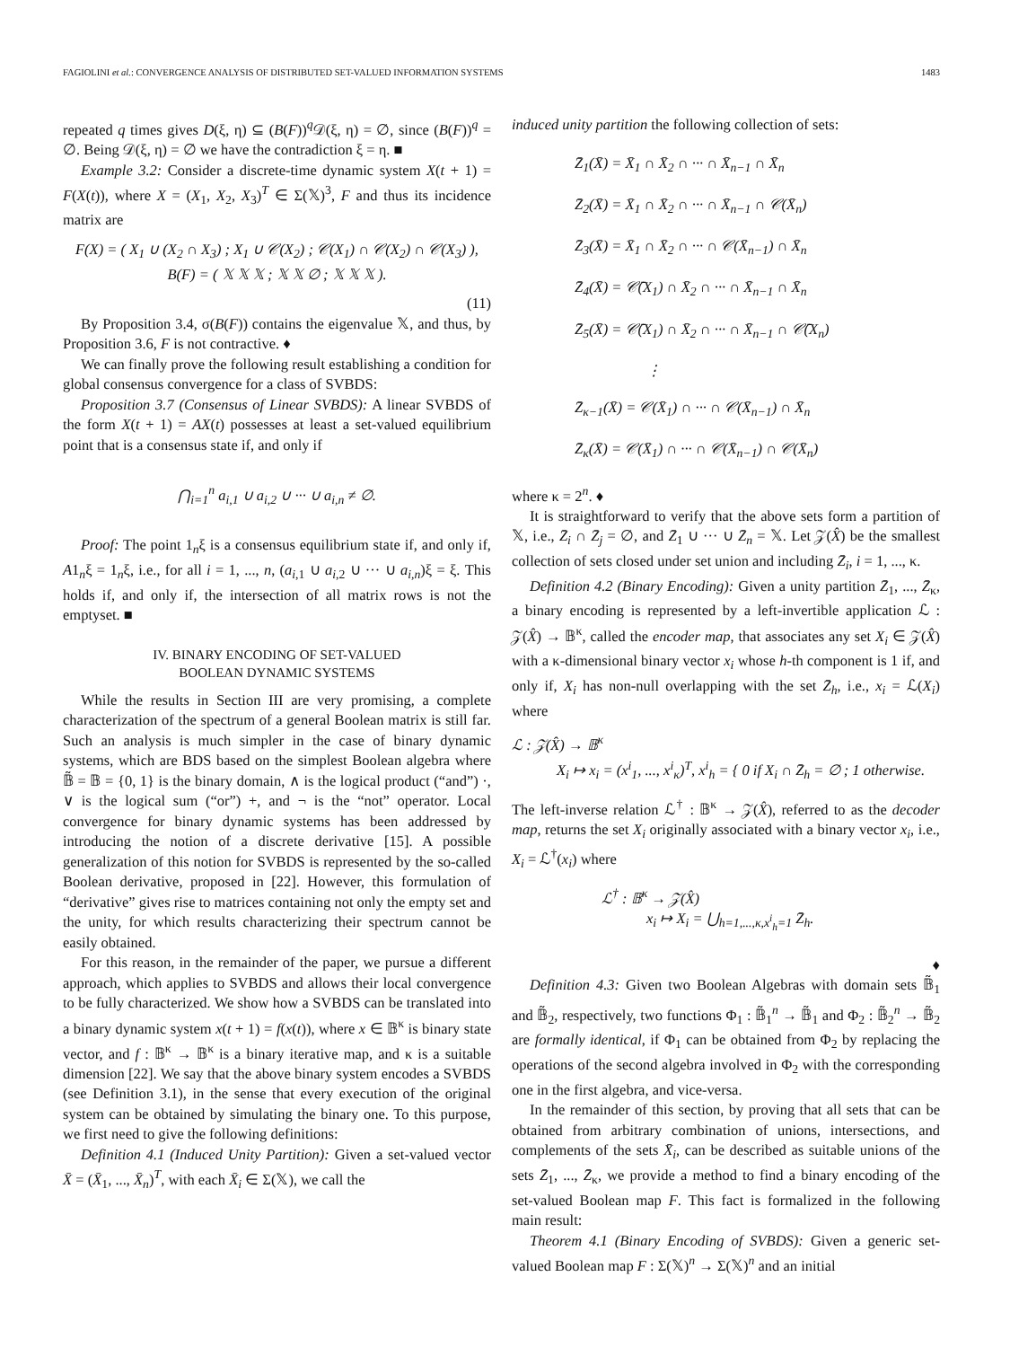FAGIOLINI et al.: CONVERGENCE ANALYSIS OF DISTRIBUTED SET-VALUED INFORMATION SYSTEMS 1483
repeated q times gives D(ξ, η) ⊆ (B(F))<sup>q</sup>𝒟(ξ, η) = ∅, since (B(F))<sup>q</sup> = ∅. Being 𝒟(ξ, η) = ∅ we have the contradiction ξ = η. ■
Example 3.2: Consider a discrete-time dynamic system X(t + 1) = F(X(t)), where X = (X<sub>1</sub>, X<sub>2</sub>, X<sub>3</sub>)<sup>T</sup> ∈ Σ(𝕏)<sup>3</sup>, F and thus its incidence matrix are
F(X) = ( X<sub>1</sub> ∪ (X<sub>2</sub> ∩ X<sub>3</sub>) ; X<sub>1</sub> ∪ 𝒞(X<sub>2</sub>) ; 𝒞(X<sub>1</sub>) ∩ 𝒞(X<sub>2</sub>) ∩ 𝒞(X<sub>3</sub>) ), B(F) = ( 𝕏 𝕏 𝕏 ; 𝕏 𝕏 ∅ ; 𝕏 𝕏 𝕏 ).
(11)
By Proposition 3.4, σ(B(F)) contains the eigenvalue 𝕏, and thus, by Proposition 3.6, F is not contractive. ♦
We can finally prove the following result establishing a condition for global consensus convergence for a class of SVBDS:
Proposition 3.7 (Consensus of Linear SVBDS): A linear SVBDS of the form X(t + 1) = AX(t) possesses at least a set-valued equilibrium point that is a consensus state if, and only if
⋂<sub>i=1</sub><sup>n</sup> a<sub>i,1</sub> ∪ a<sub>i,2</sub> ∪ ··· ∪ a<sub>i,n</sub> ≠ ∅.
Proof: The point 1<sub>n</sub>ξ is a consensus equilibrium state if, and only if, A1<sub>n</sub>ξ = 1<sub>n</sub>ξ, i.e., for all i = 1, ..., n, (a<sub>i,1</sub> ∪ a<sub>i,2</sub> ∪ ··· ∪ a<sub>i,n</sub>)ξ = ξ. This holds if, and only if, the intersection of all matrix rows is not the emptyset. ■
IV. BINARY ENCODING OF SET-VALUED
BOOLEAN DYNAMIC SYSTEMS
While the results in Section III are very promising, a complete characterization of the spectrum of a general Boolean matrix is still far. Such an analysis is much simpler in the case of binary dynamic systems, which are BDS based on the simplest Boolean algebra where 𝔹̃ = 𝔹 = {0, 1} is the binary domain, ∧ is the logical product (“and”) ·, ∨ is the logical sum (“or”) +, and ¬ is the “not” operator. Local convergence for binary dynamic systems has been addressed by introducing the notion of a discrete derivative [15]. A possible generalization of this notion for SVBDS is represented by the so-called Boolean derivative, proposed in [22]. However, this formulation of “derivative” gives rise to matrices containing not only the empty set and the unity, for which results characterizing their spectrum cannot be easily obtained.
For this reason, in the remainder of the paper, we pursue a different approach, which applies to SVBDS and allows their local convergence to be fully characterized. We show how a SVBDS can be translated into a binary dynamic system x(t + 1) = f(x(t)), where x ∈ 𝔹<sup>κ</sup> is binary state vector, and f : 𝔹<sup>κ</sup> → 𝔹<sup>κ</sup> is a binary iterative map, and κ is a suitable dimension [22]. We say that the above binary system encodes a SVBDS (see Definition 3.1), in the sense that every execution of the original system can be obtained by simulating the binary one. To this purpose, we first need to give the following definitions:
Definition 4.1 (Induced Unity Partition): Given a set-valued vector X̄ = (X̄<sub>1</sub>, ..., X̄<sub>n</sub>)<sup>T</sup>, with each X̄<sub>i</sub> ∈ Σ(𝕏), we call the
induced unity partition the following collection of sets:
Z̄<sub>1</sub>(X̄) = X̄<sub>1</sub> ∩ X̄<sub>2</sub> ∩ ··· ∩ X̄<sub>n−1</sub> ∩ X̄<sub>n</sub>
Z̄<sub>2</sub>(X̄) = X̄<sub>1</sub> ∩ X̄<sub>2</sub> ∩ ··· ∩ X̄<sub>n−1</sub> ∩ 𝒞(X̄<sub>n</sub>)
Z̄<sub>3</sub>(X̄) = X̄<sub>1</sub> ∩ X̄<sub>2</sub> ∩ ··· ∩ 𝒞(X̄<sub>n−1</sub>) ∩ X̄<sub>n</sub>
Z̄<sub>4</sub>(X̄) = 𝒞̄(X<sub>1</sub>) ∩ X̄<sub>2</sub> ∩ ··· ∩ X̄<sub>n−1</sub> ∩ X̄<sub>n</sub>
Z̄<sub>5</sub>(X̄) = 𝒞̄(X<sub>1</sub>) ∩ X̄<sub>2</sub> ∩ ··· ∩ X̄<sub>n−1</sub> ∩ 𝒞̄(X<sub>n</sub>)
⋮
Z̄<sub>κ−1</sub>(X̄) = 𝒞(X̄<sub>1</sub>) ∩ ··· ∩ 𝒞(X̄<sub>n−1</sub>) ∩ X̄<sub>n</sub>
Z̄<sub>κ</sub>(X̄) = 𝒞(X̄<sub>1</sub>) ∩ ··· ∩ 𝒞(X̄<sub>n−1</sub>) ∩ 𝒞(X̄<sub>n</sub>)
where κ = 2<sup>n</sup>. ♦
It is straightforward to verify that the above sets form a partition of 𝕏, i.e., Z̄<sub>i</sub> ∩ Z̄<sub>j</sub> = ∅, and Z̄<sub>1</sub> ∪ ··· ∪ Z̄<sub>n</sub> = 𝕏. Let 𝒵(X̂) be the smallest collection of sets closed under set union and including Z̄<sub>i</sub>, i = 1, ..., κ.
Definition 4.2 (Binary Encoding): Given a unity partition Z̄<sub>1</sub>, ..., Z̄<sub>κ</sub>, a binary encoding is represented by a left-invertible application ℒ : 𝒵(X̂) → 𝔹<sup>κ</sup>, called the encoder map, that associates any set X<sub>i</sub> ∈ 𝒵(X̂) with a κ-dimensional binary vector x<sub>i</sub> whose h-th component is 1 if, and only if, X<sub>i</sub> has non-null overlapping with the set Z̄<sub>h</sub>, i.e., x<sub>i</sub> = ℒ(X<sub>i</sub>) where
ℒ : 𝒵(X̂) → 𝔹<sup>κ</sup>
X<sub>i</sub> ↦ x<sub>i</sub> = (x<sup>i</sup><sub>1</sub>, ..., x<sup>i</sup><sub>κ</sub>)<sup>T</sup>, x<sup>i</sup><sub>h</sub> = { 0 if X<sub>i</sub> ∩ Z̄<sub>h</sub> = ∅ ; 1 otherwise.
The left-inverse relation ℒ<sup>†</sup> : 𝔹<sup>κ</sup> → 𝒵(X̂), referred to as the decoder map, returns the set X<sub>i</sub> originally associated with a binary vector x<sub>i</sub>, i.e., X<sub>i</sub> = ℒ<sup>†</sup>(x<sub>i</sub>) where
ℒ<sup>†</sup> : 𝔹<sup>κ</sup> → 𝒵(X̂)
x<sub>i</sub> ↦ X<sub>i</sub> = ⋃<sub>h=1,...,κ,x<sup>i</sup><sub>h</sub>=1</sub> Z̄<sub>h</sub>.
♦
Definition 4.3: Given two Boolean Algebras with domain sets 𝔹̃<sub>1</sub> and 𝔹̃<sub>2</sub>, respectively, two functions Φ<sub>1</sub> : 𝔹̃<sub>1</sub><sup>n</sup> → 𝔹̃<sub>1</sub> and Φ<sub>2</sub> : 𝔹̃<sub>2</sub><sup>n</sup> → 𝔹̃<sub>2</sub> are formally identical, if Φ<sub>1</sub> can be obtained from Φ<sub>2</sub> by replacing the operations of the second algebra involved in Φ<sub>2</sub> with the corresponding one in the first algebra, and vice-versa.
In the remainder of this section, by proving that all sets that can be obtained from arbitrary combination of unions, intersections, and complements of the sets X̄<sub>i</sub>, can be described as suitable unions of the sets Z̄<sub>1</sub>, ..., Z̄<sub>κ</sub>, we provide a method to find a binary encoding of the set-valued Boolean map F. This fact is formalized in the following main result:
Theorem 4.1 (Binary Encoding of SVBDS): Given a generic set-valued Boolean map F : Σ(𝕏)<sup>n</sup> → Σ(𝕏)<sup>n</sup> and an initial